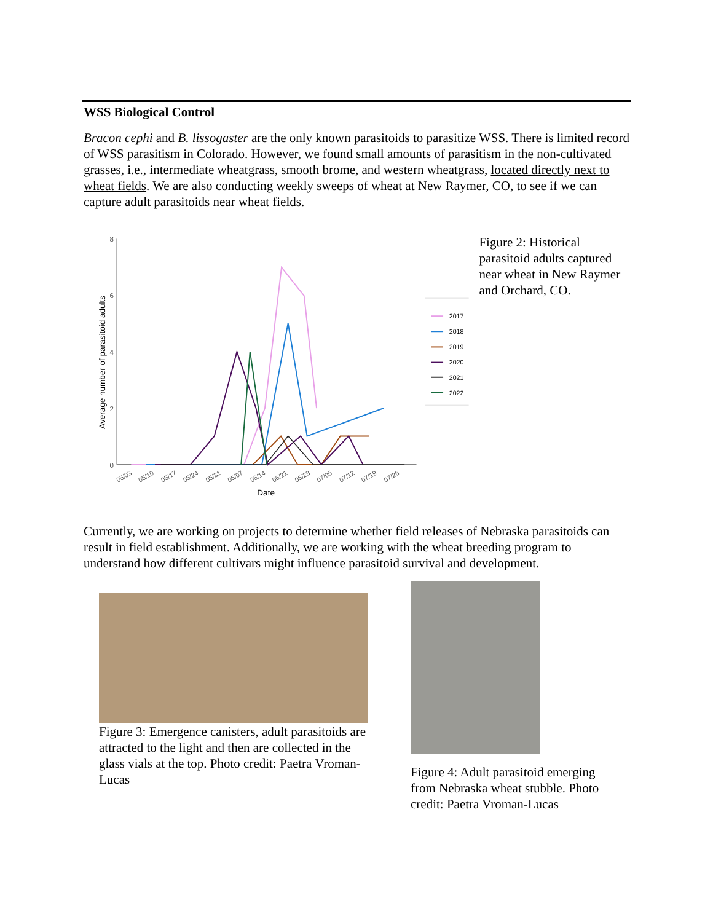WSS Biological Control
Bracon cephi and B. lissogaster are the only known parasitoids to parasitize WSS. There is limited record of WSS parasitism in Colorado. However, we found small amounts of parasitism in the non-cultivated grasses, i.e., intermediate wheatgrass, smooth brome, and western wheatgrass, located directly next to wheat fields. We are also conducting weekly sweeps of wheat at New Raymer, CO, to see if we can capture adult parasitoids near wheat fields.
8
6
4
2
0
Average number of parasitoid adults
05/03
05/10
05/17
05/24
05/31
06/07
06/14
06/21
06/28
07/05
07/12
07/19
07/26
Date
2017
2018
2019
2020
2021
2022
Figure 2: Historical parasitoid adults captured near wheat in New Raymer and Orchard, CO.
Currently, we are working on projects to determine whether field releases of Nebraska parasitoids can result in field establishment. Additionally, we are working with the wheat breeding program to understand how different cultivars might influence parasitoid survival and development.
Figure 3: Emergence canisters, adult parasitoids are attracted to the light and then are collected in the glass vials at the top. Photo credit: Paetra Vroman-Lucas
Figure 4: Adult parasitoid emerging from Nebraska wheat stubble. Photo credit: Paetra Vroman-Lucas